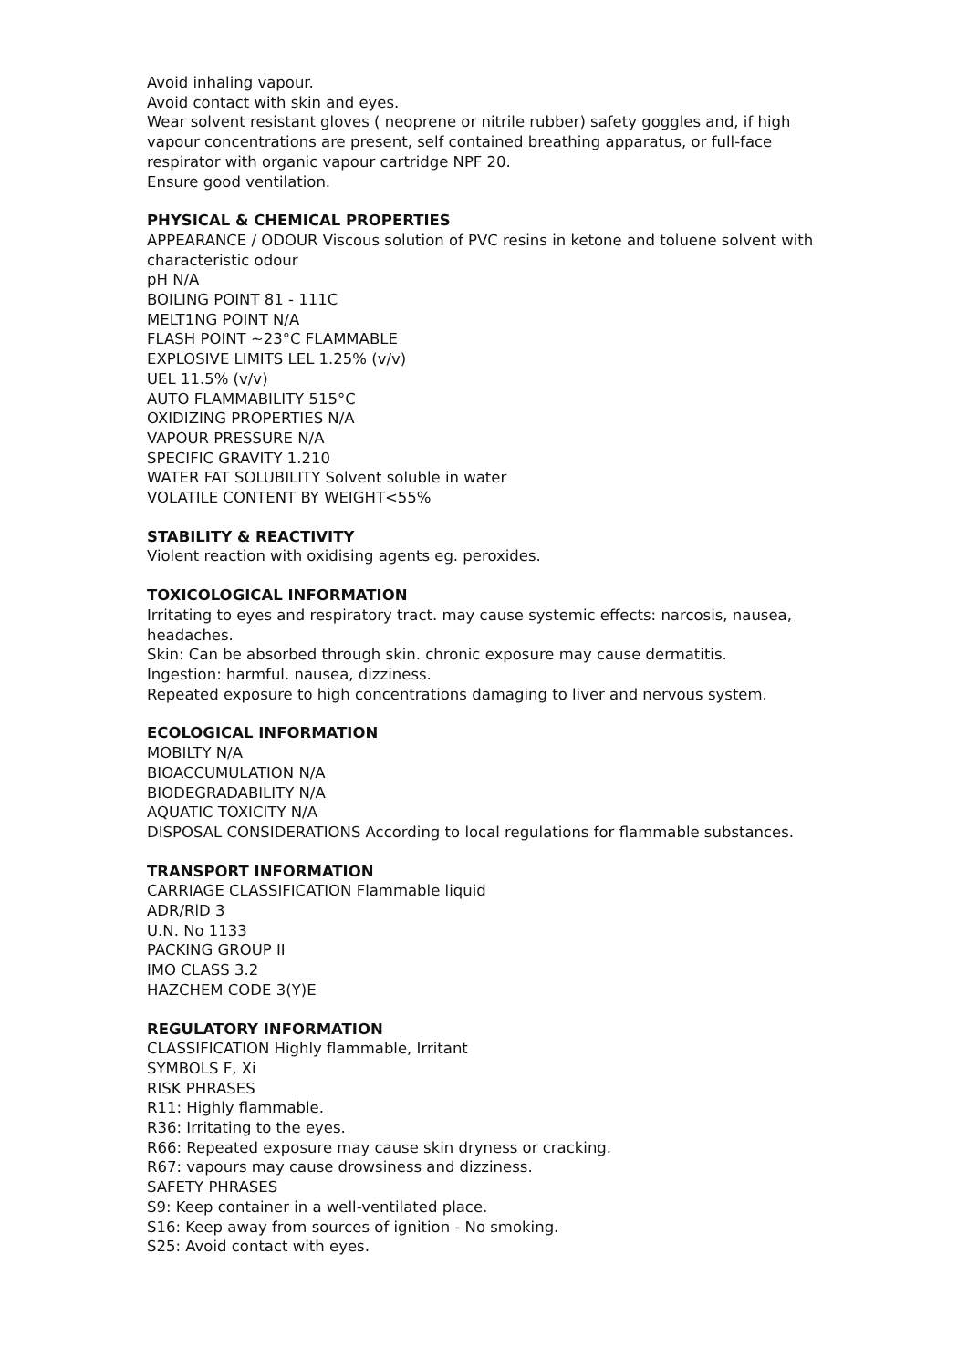Avoid inhaling vapour.
Avoid contact with skin and eyes.
Wear solvent resistant gloves ( neoprene or nitrile rubber) safety goggles and, if high vapour concentrations are present, self contained breathing apparatus, or full-face respirator with organic vapour cartridge NPF 20.
Ensure good ventilation.
PHYSICAL & CHEMICAL PROPERTIES
APPEARANCE / ODOUR Viscous solution of PVC resins in ketone and toluene solvent with characteristic odour
pH N/A
BOILING POINT 81 - 111C
MELT1NG POINT N/A
FLASH POINT ~23°C FLAMMABLE
EXPLOSIVE LIMITS LEL 1.25% (v/v)
UEL 11.5% (v/v)
AUTO FLAMMABILITY 515°C
OXIDIZING PROPERTIES N/A
VAPOUR PRESSURE N/A
SPECIFIC GRAVITY 1.210
WATER FAT SOLUBILITY Solvent soluble in water
VOLATILE CONTENT BY WEIGHT<55%
STABILITY & REACTIVITY
Violent reaction with oxidising agents eg. peroxides.
TOXICOLOGICAL INFORMATION
Irritating to eyes and respiratory tract. may cause systemic effects: narcosis, nausea, headaches.
Skin: Can be absorbed through skin. chronic exposure may cause dermatitis.
Ingestion: harmful. nausea, dizziness.
Repeated exposure to high concentrations damaging to liver and nervous system.
ECOLOGICAL INFORMATION
MOBILTY N/A
BIOACCUMULATION N/A
BIODEGRADABILITY N/A
AQUATIC TOXICITY N/A
DISPOSAL CONSIDERATIONS According to local regulations for flammable substances.
TRANSPORT INFORMATION
CARRIAGE CLASSIFICATION Flammable liquid
ADR/RlD 3
U.N. No 1133
PACKING GROUP II
IMO CLASS 3.2
HAZCHEM CODE 3(Y)E
REGULATORY INFORMATION
CLASSIFICATION Highly flammable, Irritant
SYMBOLS F, Xi
RISK PHRASES
R11: Highly flammable.
R36: Irritating to the eyes.
R66: Repeated exposure may cause skin dryness or cracking.
R67: vapours may cause drowsiness and dizziness.
SAFETY PHRASES
S9: Keep container in a well-ventilated place.
S16: Keep away from sources of ignition - No smoking.
S25: Avoid contact with eyes.